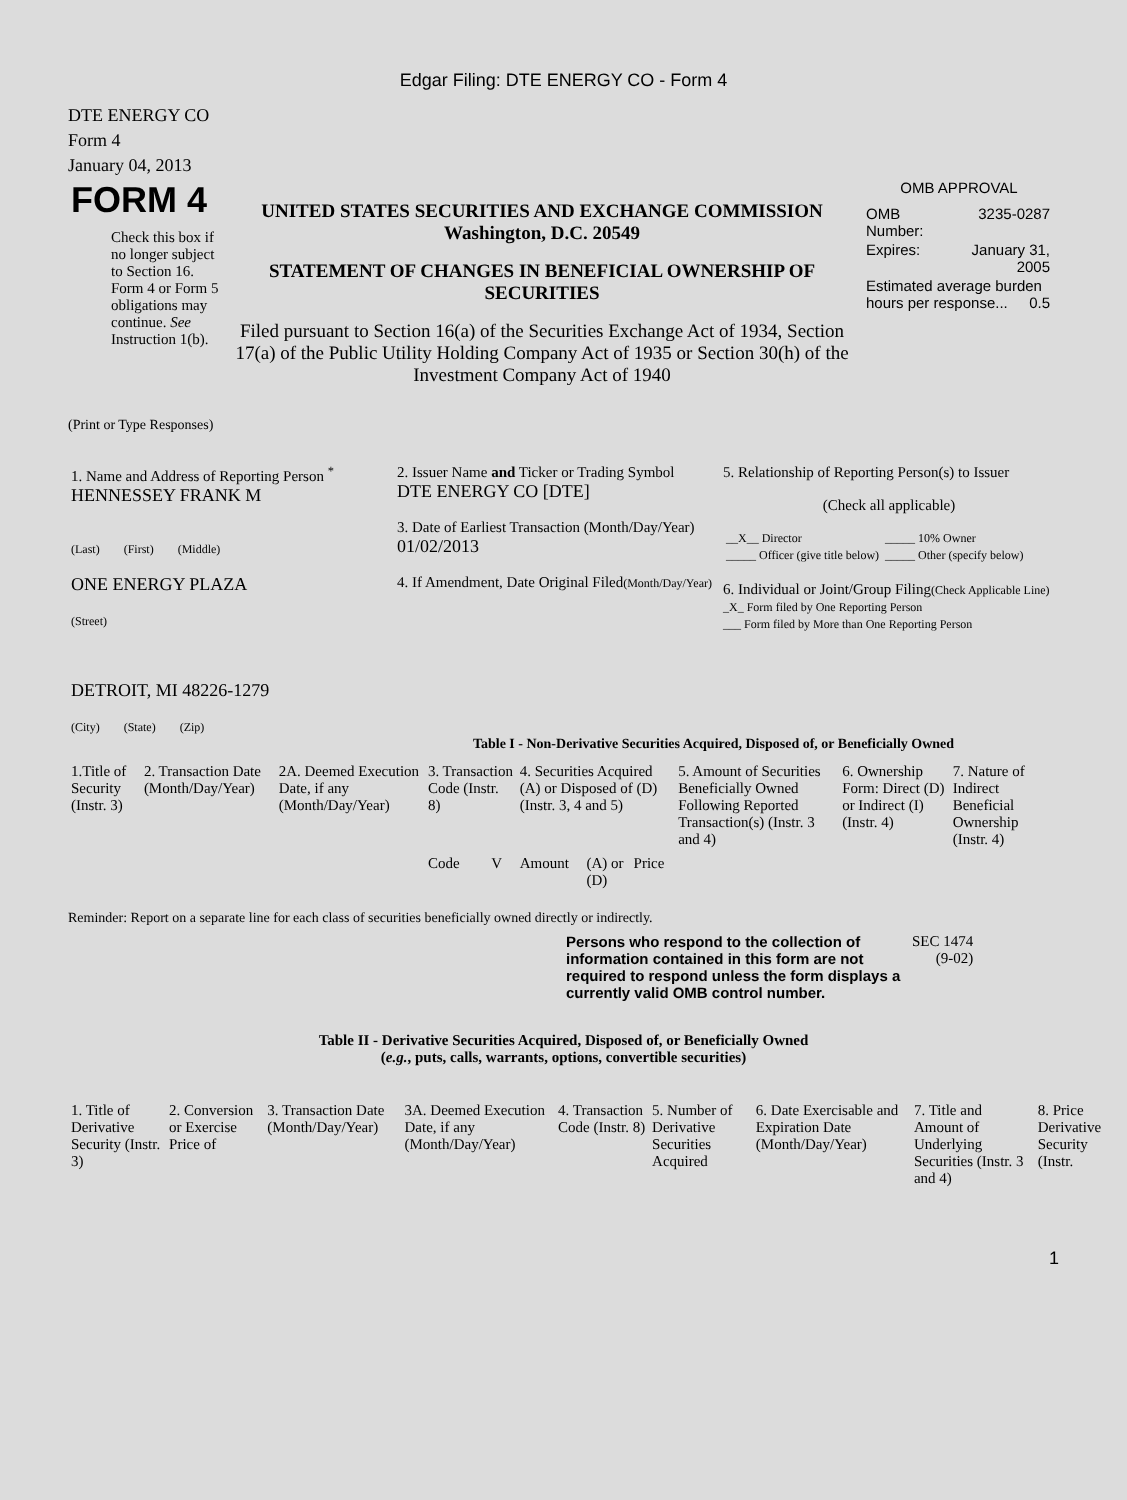Edgar Filing: DTE ENERGY CO - Form 4
DTE ENERGY CO
Form 4
January 04, 2013
| FORM 4 Check this box if no longer subject to Section 16. Form 4 or Form 5 obligations may continue. See Instruction 1(b). | UNITED STATES SECURITIES AND EXCHANGE COMMISSION Washington, D.C. 20549 STATEMENT OF CHANGES IN BENEFICIAL OWNERSHIP OF SECURITIES Filed pursuant to Section 16(a) of the Securities Exchange Act of 1934, Section 17(a) of the Public Utility Holding Company Act of 1935 or Section 30(h) of the Investment Company Act of 1940 | OMB APPROVAL / OMB Number: / 3235-0287 / / Expires: / January 31, 2005 / / Estimated average burden hours per response... 0.5 / / |
(Print or Type Responses)
| 1. Name and Address of Reporting Person <sup>*</sup> HENNESSEY FRANK M (Last) (First) (Middle) ONE ENERGY PLAZA (Street) DETROIT, MI 48226-1279 (City) (State) (Zip) | 2. Issuer Name and Ticker or Trading Symbol DTE ENERGY CO [DTE] 3. Date of Earliest Transaction (Month/Day/Year) 01/02/2013 4. If Amendment, Date Original Filed (Month/Day/Year) | 5. Relationship of Reporting Person(s) to Issuer (Check all applicable) / __X__ Director / _____ 10% Owner / / _____ Officer (give title below) / _____ Other (specify below) / 6. Individual or Joint/Group Filing (Check Applicable Line) _X_ Form filed by One Reporting Person ___ Form filed by More than One Reporting Person |
Table I - Non-Derivative Securities Acquired, Disposed of, or Beneficially Owned
| 1.Title of Security (Instr. 3) | 2. Transaction Date (Month/Day/Year) | 2A. Deemed Execution Date, if any (Month/Day/Year) | 3. Transaction Code (Instr. 8) | | 4. Securities Acquired (A) or Disposed of (D) (Instr. 3, 4 and 5) | | | 5. Amount of Securities Beneficially Owned Following Reported Transaction(s) (Instr. 3 and 4) | 6. Ownership Form: Direct (D) or Indirect (I) (Instr. 4) | 7. Nature of Indirect Beneficial Ownership (Instr. 4) |
| --- | --- | --- | --- | --- | --- | --- | --- | --- | --- | --- |
| | | | Code | V | Amount | (A) or (D) | Price | | | |
Reminder: Report on a separate line for each class of securities beneficially owned directly or indirectly.
| Persons who respond to the collection of information contained in this form are not required to respond unless the form displays a currently valid OMB control number. | SEC 1474 (9-02) |
Table II - Derivative Securities Acquired, Disposed of, or Beneficially Owned
(e.g., puts, calls, warrants, options, convertible securities)
| 1. Title of Derivative Security (Instr. 3) | 2. Conversion or Exercise Price of | 3. Transaction Date (Month/Day/Year) | 3A. Deemed Execution Date, if any (Month/Day/Year) | 4. Transaction Code (Instr. 8) | 5. Number of Derivative Securities Acquired | 6. Date Exercisable and Expiration Date (Month/Day/Year) | 7. Title and Amount of Underlying Securities (Instr. 3 and 4) | 8. Price Derivative Security (Instr. |
| --- | --- | --- | --- | --- | --- | --- | --- | --- |
1